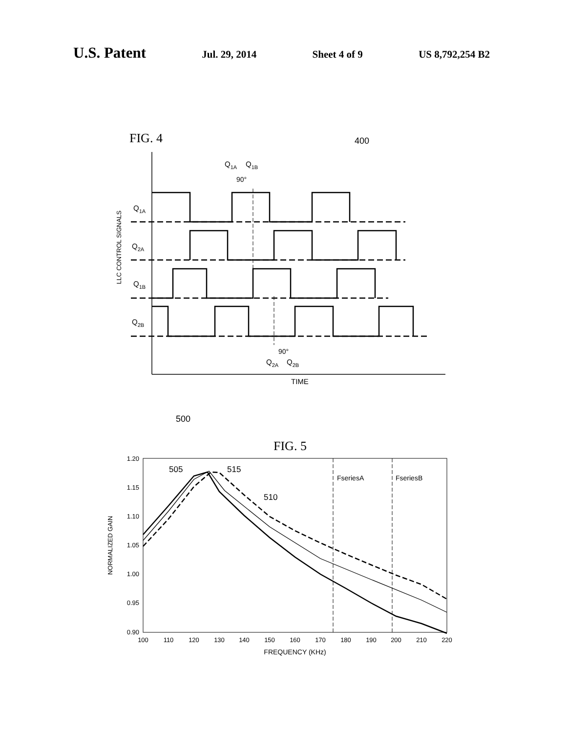U.S. Patent Jul. 29, 2014 Sheet 4 of 9 US 8,792,254 B2
FIG. 4
400
LLC CONTROL SIGNALS
Q1A
Q2A
Q1B
Q2B
Q1A
Q1B
90°
90°
Q2A
Q2B
TIME
500
FIG. 5
1.20
1.15
1.10
1.05
1.00
0.95
0.90
100
110
120
130
140
150
160
170
180
190
200
210
220
FREQUENCY (KHz)
NORMALIZED GAIN
FseriesA
FseriesB
505
515
510